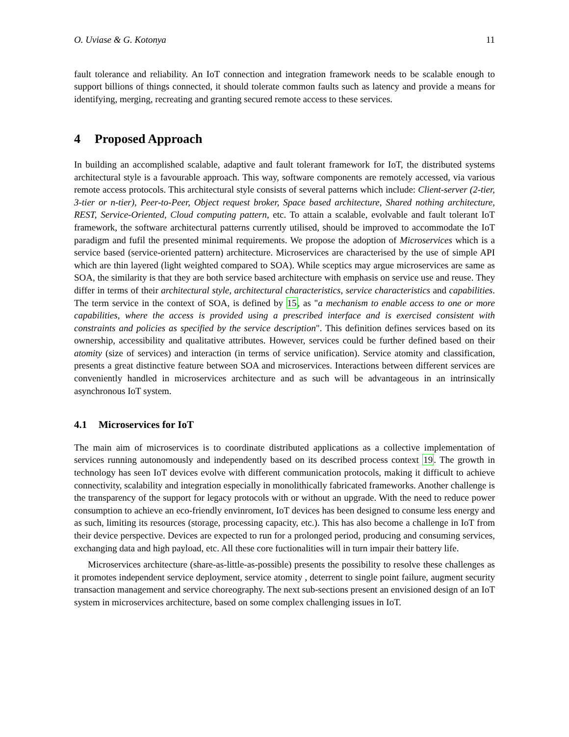O. Uviase & G. Kotonya 11
fault tolerance and reliability. An IoT connection and integration framework needs to be scalable enough to support billions of things connected, it should tolerate common faults such as latency and provide a means for identifying, merging, recreating and granting secured remote access to these services.
4 Proposed Approach
In building an accomplished scalable, adaptive and fault tolerant framework for IoT, the distributed systems architectural style is a favourable approach. This way, software components are remotely accessed, via various remote access protocols. This architectural style consists of several patterns which include: Client-server (2-tier, 3-tier or n-tier), Peer-to-Peer, Object request broker, Space based architecture, Shared nothing architecture, REST, Service-Oriented, Cloud computing pattern, etc. To attain a scalable, evolvable and fault tolerant IoT framework, the software architectural patterns currently utilised, should be improved to accommodate the IoT paradigm and fufil the presented minimal requirements. We propose the adoption of Microservices which is a service based (service-oriented pattern) architecture. Microservices are characterised by the use of simple API which are thin layered (light weighted compared to SOA). While sceptics may argue microservices are same as SOA, the similarity is that they are both service based architecture with emphasis on service use and reuse. They differ in terms of their architectural style, architectural characteristics, service characteristics and capabilities. The term service in the context of SOA, is defined by 15, as "a mechanism to enable access to one or more capabilities, where the access is provided using a prescribed interface and is exercised consistent with constraints and policies as specified by the service description". This definition defines services based on its ownership, accessibility and qualitative attributes. However, services could be further defined based on their atomity (size of services) and interaction (in terms of service unification). Service atomity and classification, presents a great distinctive feature between SOA and microservices. Interactions between different services are conveniently handled in microservices architecture and as such will be advantageous in an intrinsically asynchronous IoT system.
4.1 Microservices for IoT
The main aim of microservices is to coordinate distributed applications as a collective implementation of services running autonomously and independently based on its described process context 19. The growth in technology has seen IoT devices evolve with different communication protocols, making it difficult to achieve connectivity, scalability and integration especially in monolithically fabricated frameworks. Another challenge is the transparency of the support for legacy protocols with or without an upgrade. With the need to reduce power consumption to achieve an eco-friendly envinroment, IoT devices has been designed to consume less energy and as such, limiting its resources (storage, processing capacity, etc.). This has also become a challenge in IoT from their device perspective. Devices are expected to run for a prolonged period, producing and consuming services, exchanging data and high payload, etc. All these core fuctionalities will in turn impair their battery life.
Microservices architecture (share-as-little-as-possible) presents the possibility to resolve these challenges as it promotes independent service deployment, service atomity , deterrent to single point failure, augment security transaction management and service choreography. The next sub-sections present an envisioned design of an IoT system in microservices architecture, based on some complex challenging issues in IoT.